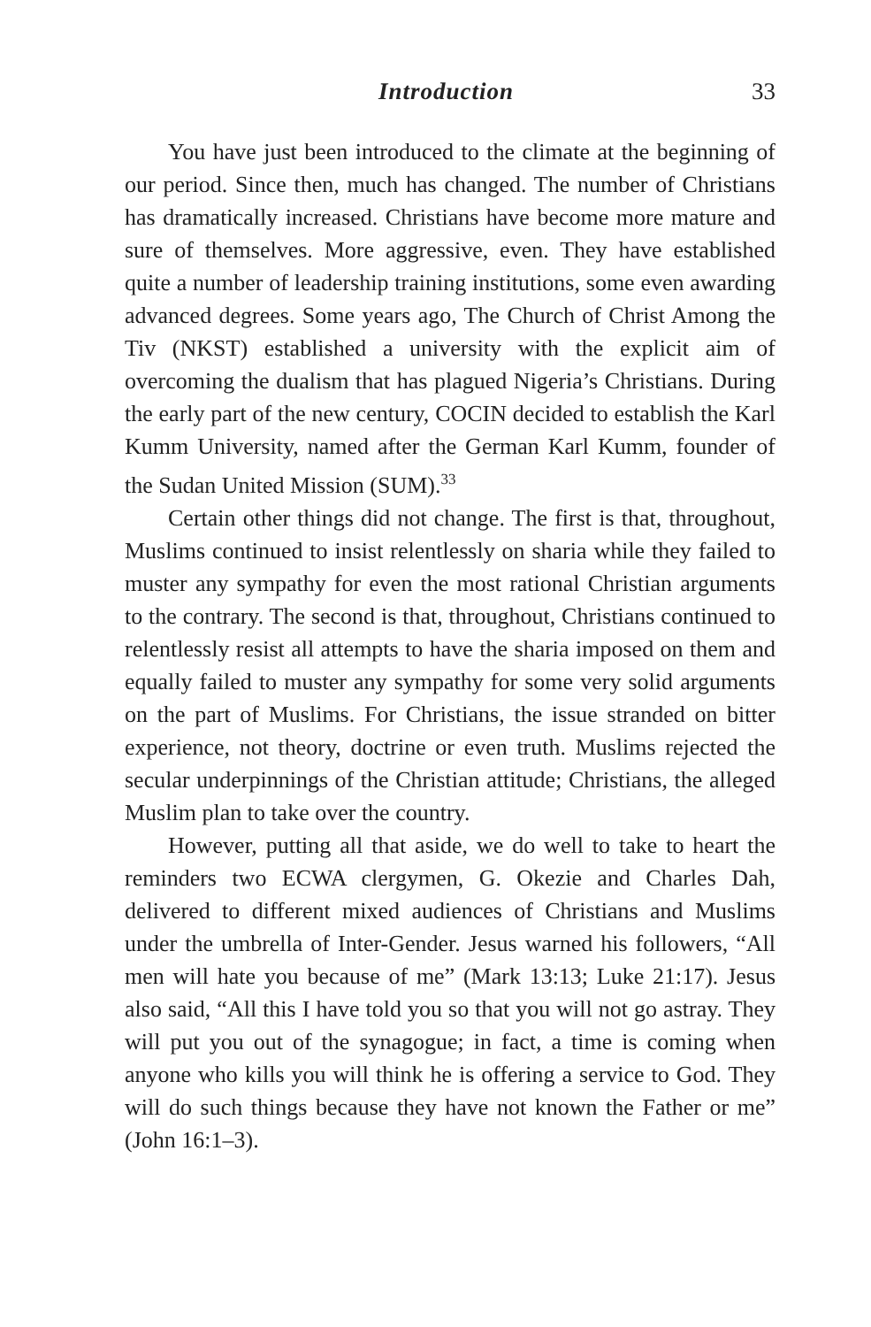Introduction 33
You have just been introduced to the climate at the beginning of our period. Since then, much has changed. The number of Christians has dramatically increased. Christians have become more mature and sure of themselves. More aggressive, even. They have established quite a number of leadership training institutions, some even awarding advanced degrees. Some years ago, The Church of Christ Among the Tiv (NKST) established a university with the explicit aim of overcoming the dualism that has plagued Nigeria’s Christians. During the early part of the new century, COCIN decided to establish the Karl Kumm University, named after the German Karl Kumm, founder of the Sudan United Mission (SUM).<sup>33</sup>
Certain other things did not change. The first is that, throughout, Muslims continued to insist relentlessly on sharia while they failed to muster any sympathy for even the most rational Christian arguments to the contrary. The second is that, throughout, Christians continued to relentlessly resist all attempts to have the sharia imposed on them and equally failed to muster any sympathy for some very solid arguments on the part of Muslims. For Christians, the issue stranded on bitter experience, not theory, doctrine or even truth. Muslims rejected the secular underpinnings of the Christian attitude; Christians, the alleged Muslim plan to take over the country.
However, putting all that aside, we do well to take to heart the reminders two ECWA clergymen, G. Okezie and Charles Dah, delivered to different mixed audiences of Christians and Muslims under the umbrella of Inter-Gender. Jesus warned his followers, “All men will hate you because of me” (Mark 13:13; Luke 21:17). Jesus also said, “All this I have told you so that you will not go astray. They will put you out of the synagogue; in fact, a time is coming when anyone who kills you will think he is offering a service to God. They will do such things because they have not known the Father or me” (John 16:1–3).